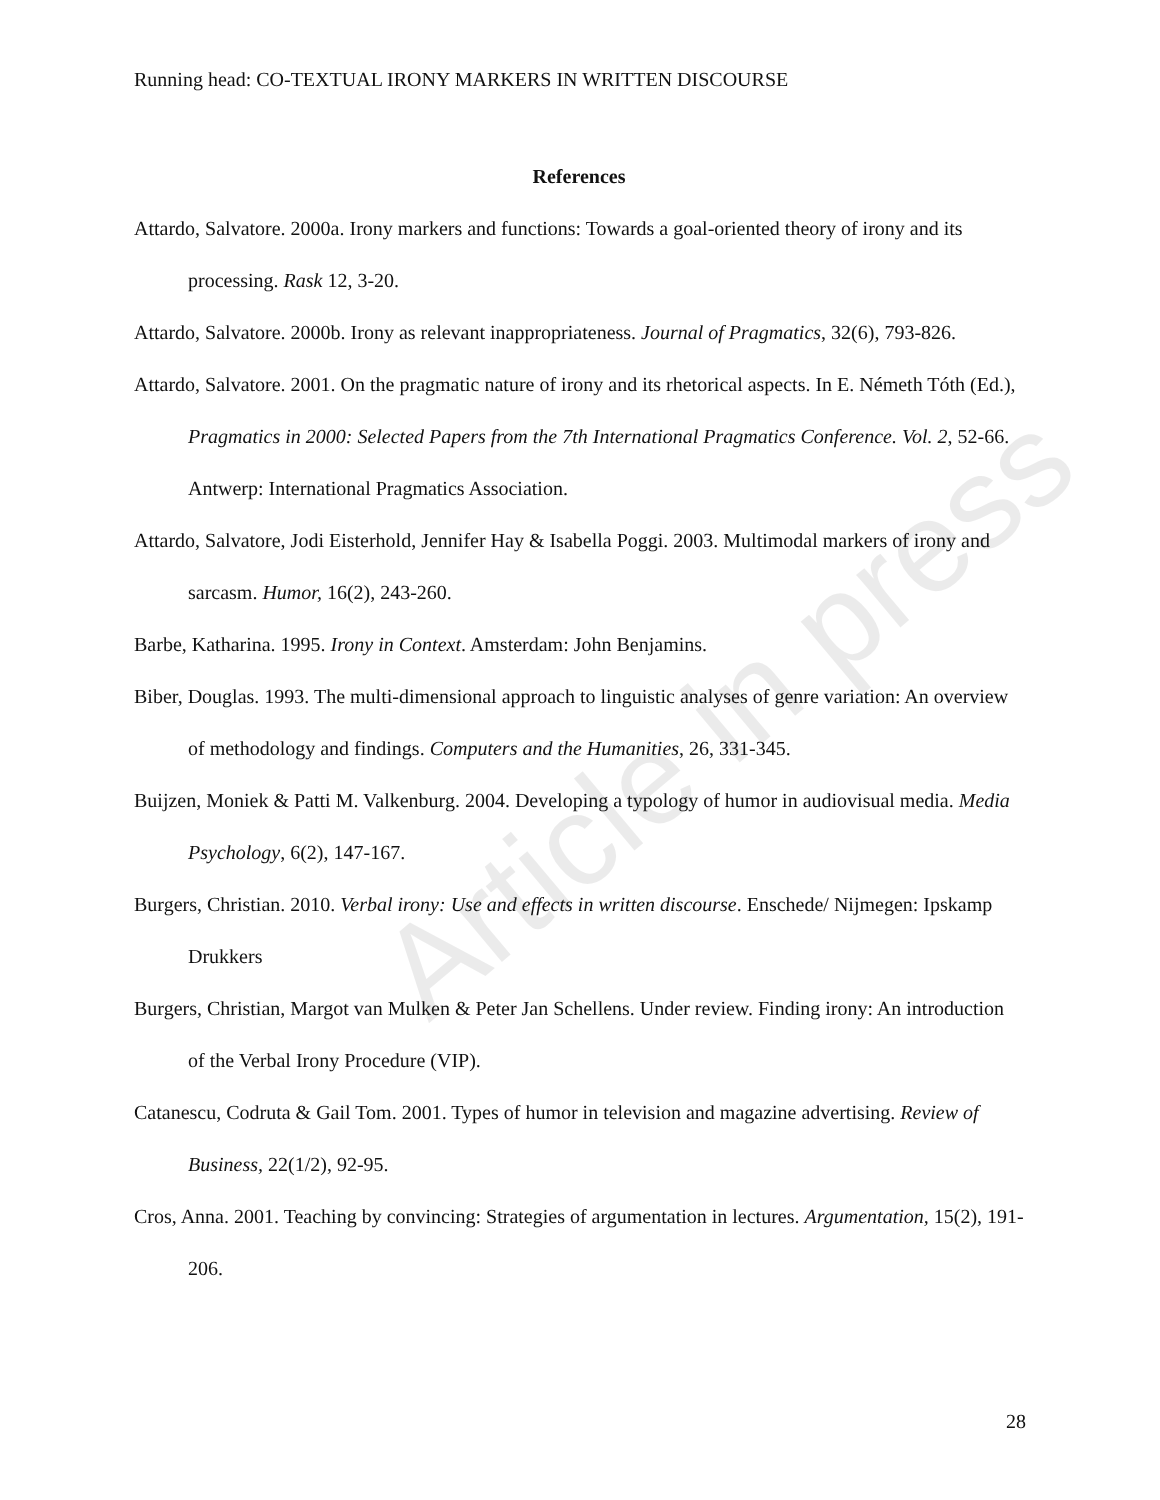Article in press
Running head: CO-TEXTUAL IRONY MARKERS IN WRITTEN DISCOURSE
References
Attardo, Salvatore. 2000a. Irony markers and functions: Towards a goal-oriented theory of irony and its processing. Rask 12, 3-20.
Attardo, Salvatore. 2000b. Irony as relevant inappropriateness. Journal of Pragmatics, 32(6), 793-826.
Attardo, Salvatore. 2001. On the pragmatic nature of irony and its rhetorical aspects. In E. Németh Tóth (Ed.), Pragmatics in 2000: Selected Papers from the 7th International Pragmatics Conference. Vol. 2, 52-66. Antwerp: International Pragmatics Association.
Attardo, Salvatore, Jodi Eisterhold, Jennifer Hay & Isabella Poggi. 2003. Multimodal markers of irony and sarcasm. Humor, 16(2), 243-260.
Barbe, Katharina. 1995. Irony in Context. Amsterdam: John Benjamins.
Biber, Douglas. 1993. The multi-dimensional approach to linguistic analyses of genre variation: An overview of methodology and findings. Computers and the Humanities, 26, 331-345.
Buijzen, Moniek & Patti M. Valkenburg. 2004. Developing a typology of humor in audiovisual media. Media Psychology, 6(2), 147-167.
Burgers, Christian. 2010. Verbal irony: Use and effects in written discourse. Enschede/ Nijmegen: Ipskamp Drukkers
Burgers, Christian, Margot van Mulken & Peter Jan Schellens. Under review. Finding irony: An introduction of the Verbal Irony Procedure (VIP).
Catanescu, Codruta & Gail Tom. 2001. Types of humor in television and magazine advertising. Review of Business, 22(1/2), 92-95.
Cros, Anna. 2001. Teaching by convincing: Strategies of argumentation in lectures. Argumentation, 15(2), 191-206.
28